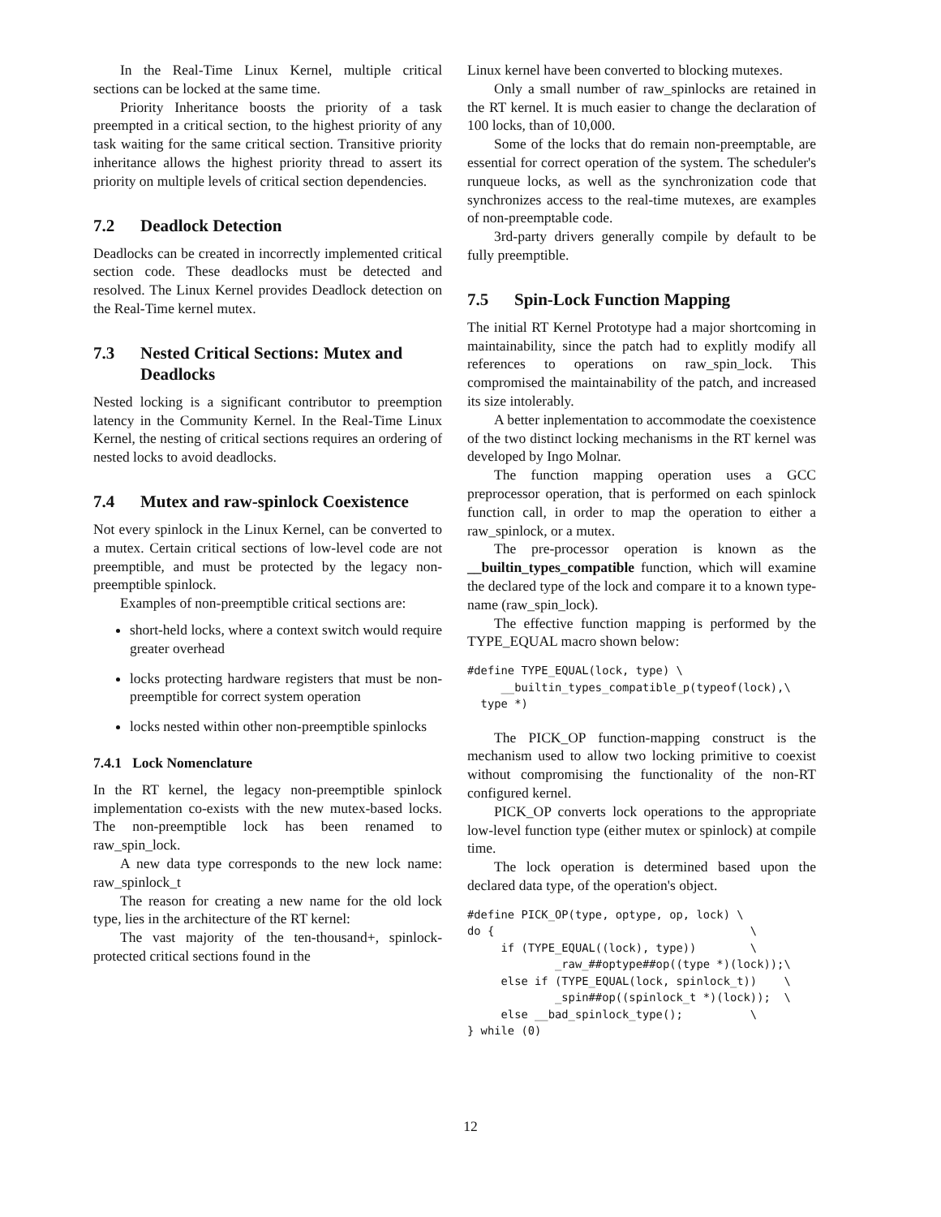In the Real-Time Linux Kernel, multiple critical sections can be locked at the same time.
Priority Inheritance boosts the priority of a task preempted in a critical section, to the highest priority of any task waiting for the same critical section. Transitive priority inheritance allows the highest priority thread to assert its priority on multiple levels of critical section dependencies.
7.2 Deadlock Detection
Deadlocks can be created in incorrectly implemented critical section code. These deadlocks must be detected and resolved. The Linux Kernel provides Deadlock detection on the Real-Time kernel mutex.
7.3 Nested Critical Sections: Mutex and Deadlocks
Nested locking is a significant contributor to preemption latency in the Community Kernel. In the Real-Time Linux Kernel, the nesting of critical sections requires an ordering of nested locks to avoid deadlocks.
7.4 Mutex and raw-spinlock Coexistence
Not every spinlock in the Linux Kernel, can be converted to a mutex. Certain critical sections of low-level code are not preemptible, and must be protected by the legacy non-preemptible spinlock.
Examples of non-preemptible critical sections are:
short-held locks, where a context switch would require greater overhead
locks protecting hardware registers that must be non-preemptible for correct system operation
locks nested within other non-preemptible spinlocks
7.4.1 Lock Nomenclature
In the RT kernel, the legacy non-preemptible spinlock implementation co-exists with the new mutex-based locks. The non-preemptible lock has been renamed to raw_spin_lock.
A new data type corresponds to the new lock name: raw_spinlock_t
The reason for creating a new name for the old lock type, lies in the architecture of the RT kernel:
The vast majority of the ten-thousand+, spinlock-protected critical sections found in the
Linux kernel have been converted to blocking mutexes.
Only a small number of raw_spinlocks are retained in the RT kernel. It is much easier to change the declaration of 100 locks, than of 10,000.
Some of the locks that do remain non-preemptable, are essential for correct operation of the system. The scheduler's runqueue locks, as well as the synchronization code that synchronizes access to the real-time mutexes, are examples of non-preemptable code.
3rd-party drivers generally compile by default to be fully preemptible.
7.5 Spin-Lock Function Mapping
The initial RT Kernel Prototype had a major shortcoming in maintainability, since the patch had to explitly modify all references to operations on raw_spin_lock. This compromised the maintainability of the patch, and increased its size intolerably.
A better inplementation to accommodate the coexistence of the two distinct locking mechanisms in the RT kernel was developed by Ingo Molnar.
The function mapping operation uses a GCC preprocessor operation, that is performed on each spinlock function call, in order to map the operation to either a raw_spinlock, or a mutex.
The pre-processor operation is known as the __builtin_types_compatible function, which will examine the declared type of the lock and compare it to a known type-name (raw_spin_lock).
The effective function mapping is performed by the TYPE_EQUAL macro shown below:
#define TYPE_EQUAL(lock, type) \
     __builtin_types_compatible_p(typeof(lock),\
  type *)
The PICK_OP function-mapping construct is the mechanism used to allow two locking primitive to coexist without compromising the functionality of the non-RT configured kernel.
PICK_OP converts lock operations to the appropriate low-level function type (either mutex or spinlock) at compile time.
The lock operation is determined based upon the declared data type, of the operation's object.
#define PICK_OP(type, optype, op, lock) \
do {                                      \
     if (TYPE_EQUAL((lock), type))        \
             _raw_##optype##op((type *)(lock));\
     else if (TYPE_EQUAL(lock, spinlock_t))    \
             _spin##op((spinlock_t *)(lock));  \
     else __bad_spinlock_type();          \
} while (0)
12